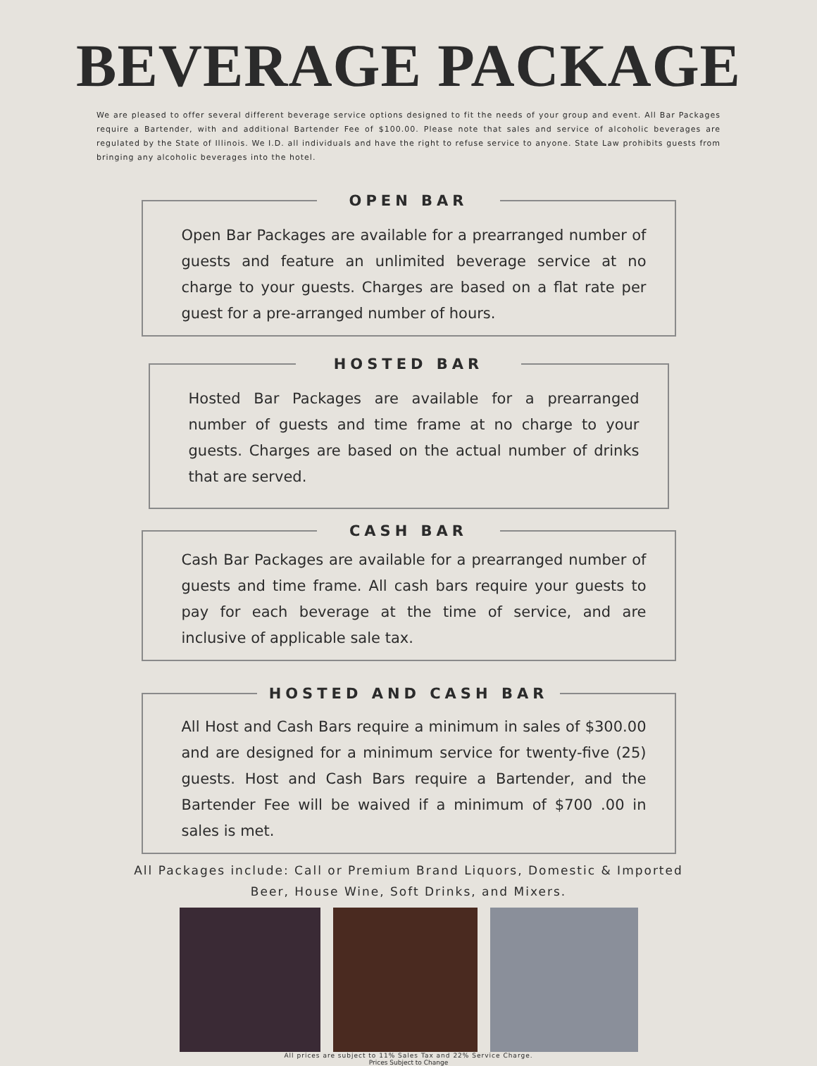BEVERAGE PACKAGE
We are pleased to offer several different beverage service options designed to fit the needs of your group and event. All Bar Packages require a Bartender, with and additional Bartender Fee of $100.00. Please note that sales and service of alcoholic beverages are regulated by the State of Illinois. We I.D. all individuals and have the right to refuse service to anyone. State Law prohibits guests from bringing any alcoholic beverages into the hotel.
OPEN BAR
Open Bar Packages are available for a prearranged number of guests and feature an unlimited beverage service at no charge to your guests. Charges are based on a flat rate per guest for a pre-arranged number of hours.
HOSTED BAR
Hosted Bar Packages are available for a prearranged number of guests and time frame at no charge to your guests. Charges are based on the actual number of drinks that are served.
CASH BAR
Cash Bar Packages are available for a prearranged number of guests and time frame. All cash bars require your guests to pay for each beverage at the time of service, and are inclusive of applicable sale tax.
HOSTED AND CASH BAR
All Host and Cash Bars require a minimum in sales of $300.00 and are designed for a minimum service for twenty-five (25) guests. Host and Cash Bars require a Bartender, and the Bartender Fee will be waived if a minimum of $700 .00 in sales is met.
All Packages include: Call or Premium Brand Liquors, Domestic & Imported
Beer, House Wine, Soft Drinks, and Mixers.
All prices are subject to 11% Sales Tax and 22% Service Charge.
Prices Subject to Change